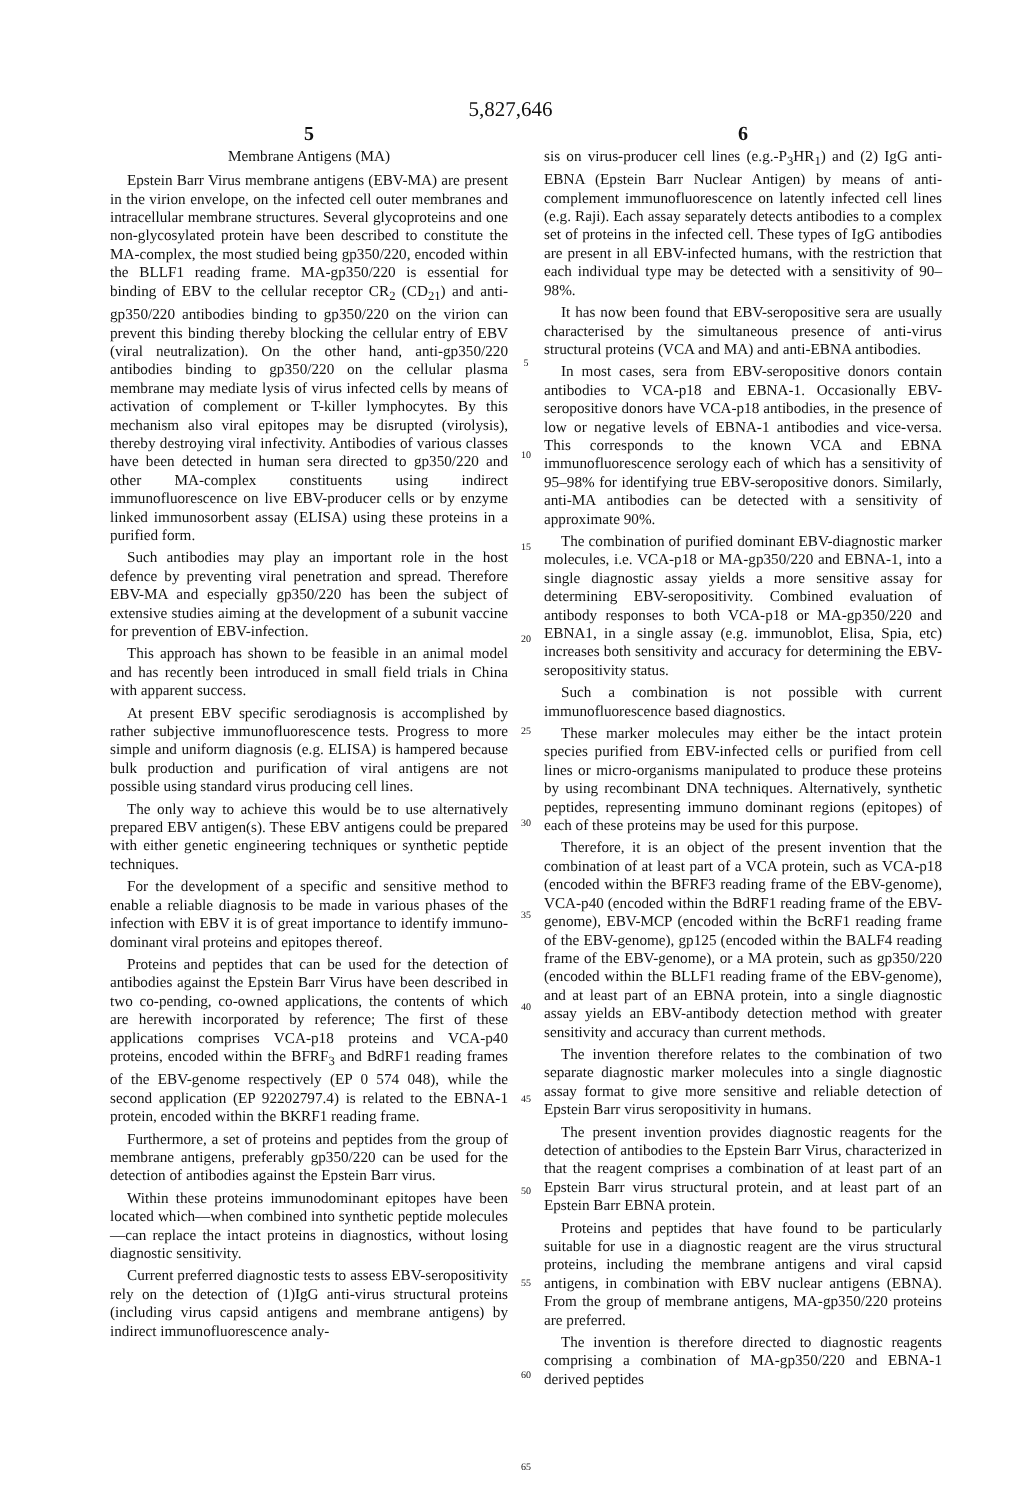5,827,646
5
Membrane Antigens (MA)
Epstein Barr Virus membrane antigens (EBV-MA) are present in the virion envelope, on the infected cell outer membranes and intracellular membrane structures. Several glycoproteins and one non-glycosylated protein have been described to constitute the MA-complex, the most studied being gp350/220, encoded within the BLLF1 reading frame. MA-gp350/220 is essential for binding of EBV to the cellular receptor CR<sub>2</sub> (CD<sub>21</sub>) and anti-gp350/220 antibodies binding to gp350/220 on the virion can prevent this binding thereby blocking the cellular entry of EBV (viral neutralization). On the other hand, anti-gp350/220 antibodies binding to gp350/220 on the cellular plasma membrane may mediate lysis of virus infected cells by means of activation of complement or T-killer lymphocytes. By this mechanism also viral epitopes may be disrupted (virolysis), thereby destroying viral infectivity. Antibodies of various classes have been detected in human sera directed to gp350/220 and other MA-complex constituents using indirect immunofluorescence on live EBV-producer cells or by enzyme linked immunosorbent assay (ELISA) using these proteins in a purified form.
Such antibodies may play an important role in the host defence by preventing viral penetration and spread. Therefore EBV-MA and especially gp350/220 has been the subject of extensive studies aiming at the development of a subunit vaccine for prevention of EBV-infection.
This approach has shown to be feasible in an animal model and has recently been introduced in small field trials in China with apparent success.
At present EBV specific serodiagnosis is accomplished by rather subjective immunofluorescence tests. Progress to more simple and uniform diagnosis (e.g. ELISA) is hampered because bulk production and purification of viral antigens are not possible using standard virus producing cell lines.
The only way to achieve this would be to use alternatively prepared EBV antigen(s). These EBV antigens could be prepared with either genetic engineering techniques or synthetic peptide techniques.
For the development of a specific and sensitive method to enable a reliable diagnosis to be made in various phases of the infection with EBV it is of great importance to identify immuno-dominant viral proteins and epitopes thereof.
Proteins and peptides that can be used for the detection of antibodies against the Epstein Barr Virus have been described in two co-pending, co-owned applications, the contents of which are herewith incorporated by reference; The first of these applications comprises VCA-p18 proteins and VCA-p40 proteins, encoded within the BFRF<sub>3</sub> and BdRF1 reading frames of the EBV-genome respectively (EP 0 574 048), while the second application (EP 92202797.4) is related to the EBNA-1 protein, encoded within the BKRF1 reading frame.
Furthermore, a set of proteins and peptides from the group of membrane antigens, preferably gp350/220 can be used for the detection of antibodies against the Epstein Barr virus.
Within these proteins immunodominant epitopes have been located which—when combined into synthetic peptide molecules—can replace the intact proteins in diagnostics, without losing diagnostic sensitivity.
Current preferred diagnostic tests to assess EBV-seropositivity rely on the detection of (1)IgG anti-virus structural proteins (including virus capsid antigens and membrane antigens) by indirect immunofluorescence analy-
5
10
15
20
25
30
35
40
45
50
55
60
65
6
sis on virus-producer cell lines (e.g.-P<sub>3</sub>HR<sub>1</sub>) and (2) IgG anti-EBNA (Epstein Barr Nuclear Antigen) by means of anti-complement immunofluorescence on latently infected cell lines (e.g. Raji). Each assay separately detects antibodies to a complex set of proteins in the infected cell. These types of IgG antibodies are present in all EBV-infected humans, with the restriction that each individual type may be detected with a sensitivity of 90–98%.
It has now been found that EBV-seropositive sera are usually characterised by the simultaneous presence of anti-virus structural proteins (VCA and MA) and anti-EBNA antibodies.
In most cases, sera from EBV-seropositive donors contain antibodies to VCA-p18 and EBNA-1. Occasionally EBV-seropositive donors have VCA-p18 antibodies, in the presence of low or negative levels of EBNA-1 antibodies and vice-versa. This corresponds to the known VCA and EBNA immunofluorescence serology each of which has a sensitivity of 95–98% for identifying true EBV-seropositive donors. Similarly, anti-MA antibodies can be detected with a sensitivity of approximate 90%.
The combination of purified dominant EBV-diagnostic marker molecules, i.e. VCA-p18 or MA-gp350/220 and EBNA-1, into a single diagnostic assay yields a more sensitive assay for determining EBV-seropositivity. Combined evaluation of antibody responses to both VCA-p18 or MA-gp350/220 and EBNA1, in a single assay (e.g. immunoblot, Elisa, Spia, etc) increases both sensitivity and accuracy for determining the EBV-seropositivity status.
Such a combination is not possible with current immunofluorescence based diagnostics.
These marker molecules may either be the intact protein species purified from EBV-infected cells or purified from cell lines or micro-organisms manipulated to produce these proteins by using recombinant DNA techniques. Alternatively, synthetic peptides, representing immuno dominant regions (epitopes) of each of these proteins may be used for this purpose.
Therefore, it is an object of the present invention that the combination of at least part of a VCA protein, such as VCA-p18 (encoded within the BFRF3 reading frame of the EBV-genome), VCA-p40 (encoded within the BdRF1 reading frame of the EBV-genome), EBV-MCP (encoded within the BcRF1 reading frame of the EBV-genome), gp125 (encoded within the BALF4 reading frame of the EBV-genome), or a MA protein, such as gp350/220 (encoded within the BLLF1 reading frame of the EBV-genome), and at least part of an EBNA protein, into a single diagnostic assay yields an EBV-antibody detection method with greater sensitivity and accuracy than current methods.
The invention therefore relates to the combination of two separate diagnostic marker molecules into a single diagnostic assay format to give more sensitive and reliable detection of Epstein Barr virus seropositivity in humans.
The present invention provides diagnostic reagents for the detection of antibodies to the Epstein Barr Virus, characterized in that the reagent comprises a combination of at least part of an Epstein Barr virus structural protein, and at least part of an Epstein Barr EBNA protein.
Proteins and peptides that have found to be particularly suitable for use in a diagnostic reagent are the virus structural proteins, including the membrane antigens and viral capsid antigens, in combination with EBV nuclear antigens (EBNA). From the group of membrane antigens, MA-gp350/220 proteins are preferred.
The invention is therefore directed to diagnostic reagents comprising a combination of MA-gp350/220 and EBNA-1 derived peptides